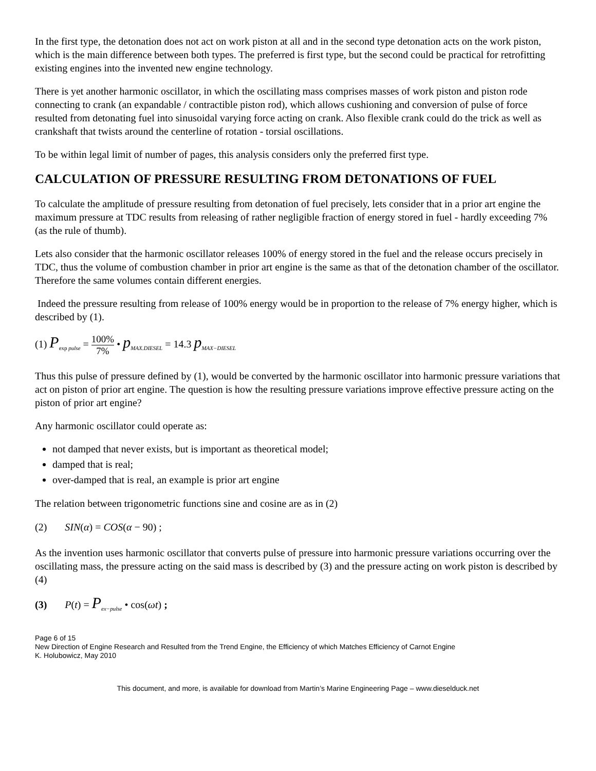In the first type, the detonation does not act on work piston at all and in the second type detonation acts on the work piston, which is the main difference between both types. The preferred is first type, but the second could be practical for retrofitting existing engines into the invented new engine technology.
There is yet another harmonic oscillator, in which the oscillating mass comprises masses of work piston and piston rode connecting to crank (an expandable / contractible piston rod), which allows cushioning and conversion of pulse of force resulted from detonating fuel into sinusoidal varying force acting on crank. Also flexible crank could do the trick as well as crankshaft that twists around the centerline of rotation - torsial oscillations.
To be within legal limit of number of pages, this analysis considers only the preferred first type.
CALCULATION OF PRESSURE RESULTING FROM DETONATIONS OF FUEL
To calculate the amplitude of pressure resulting from detonation of fuel precisely, lets consider that in a prior art engine the maximum pressure at TDC results from releasing of rather negligible fraction of energy stored in fuel - hardly exceeding 7% (as the rule of thumb).
Lets also consider that the harmonic oscillator releases 100% of energy stored in the fuel and the release occurs precisely in TDC, thus the volume of combustion chamber in prior art engine is the same as that of the detonation chamber of the oscillator. Therefore the same volumes contain different energies.
Indeed the pressure resulting from release of 100% energy would be in proportion to the release of 7% energy higher, which is described by (1).
(1) P<sub>exp pulse</sub> = 100% 7% • p<sub>MAX.DIESEL</sub> = 14.3 p<sub>MAX−DIESEL</sub>
Thus this pulse of pressure defined by (1), would be converted by the harmonic oscillator into harmonic pressure variations that act on piston of prior art engine. The question is how the resulting pressure variations improve effective pressure acting on the piston of prior art engine?
Any harmonic oscillator could operate as:
not damped that never exists, but is important as theoretical model;
damped that is real;
over-damped that is real, an example is prior art engine
The relation between trigonometric functions sine and cosine are as in (2)
(2) SIN(α) = COS(α − 90) ;
As the invention uses harmonic oscillator that converts pulse of pressure into harmonic pressure variations occurring over the oscillating mass, the pressure acting on the said mass is described by (3) and the pressure acting on work piston is described by (4)
(3) P(t) = P<sub>ex−pulse</sub> • cos(ωt) ;
Page 6 of 15
New Direction of Engine Research and Resulted from the Trend Engine, the Efficiency of which Matches Efficiency of Carnot Engine
K. Holubowicz, May 2010
This document, and more, is available for download from Martin’s Marine Engineering Page – www.dieselduck.net